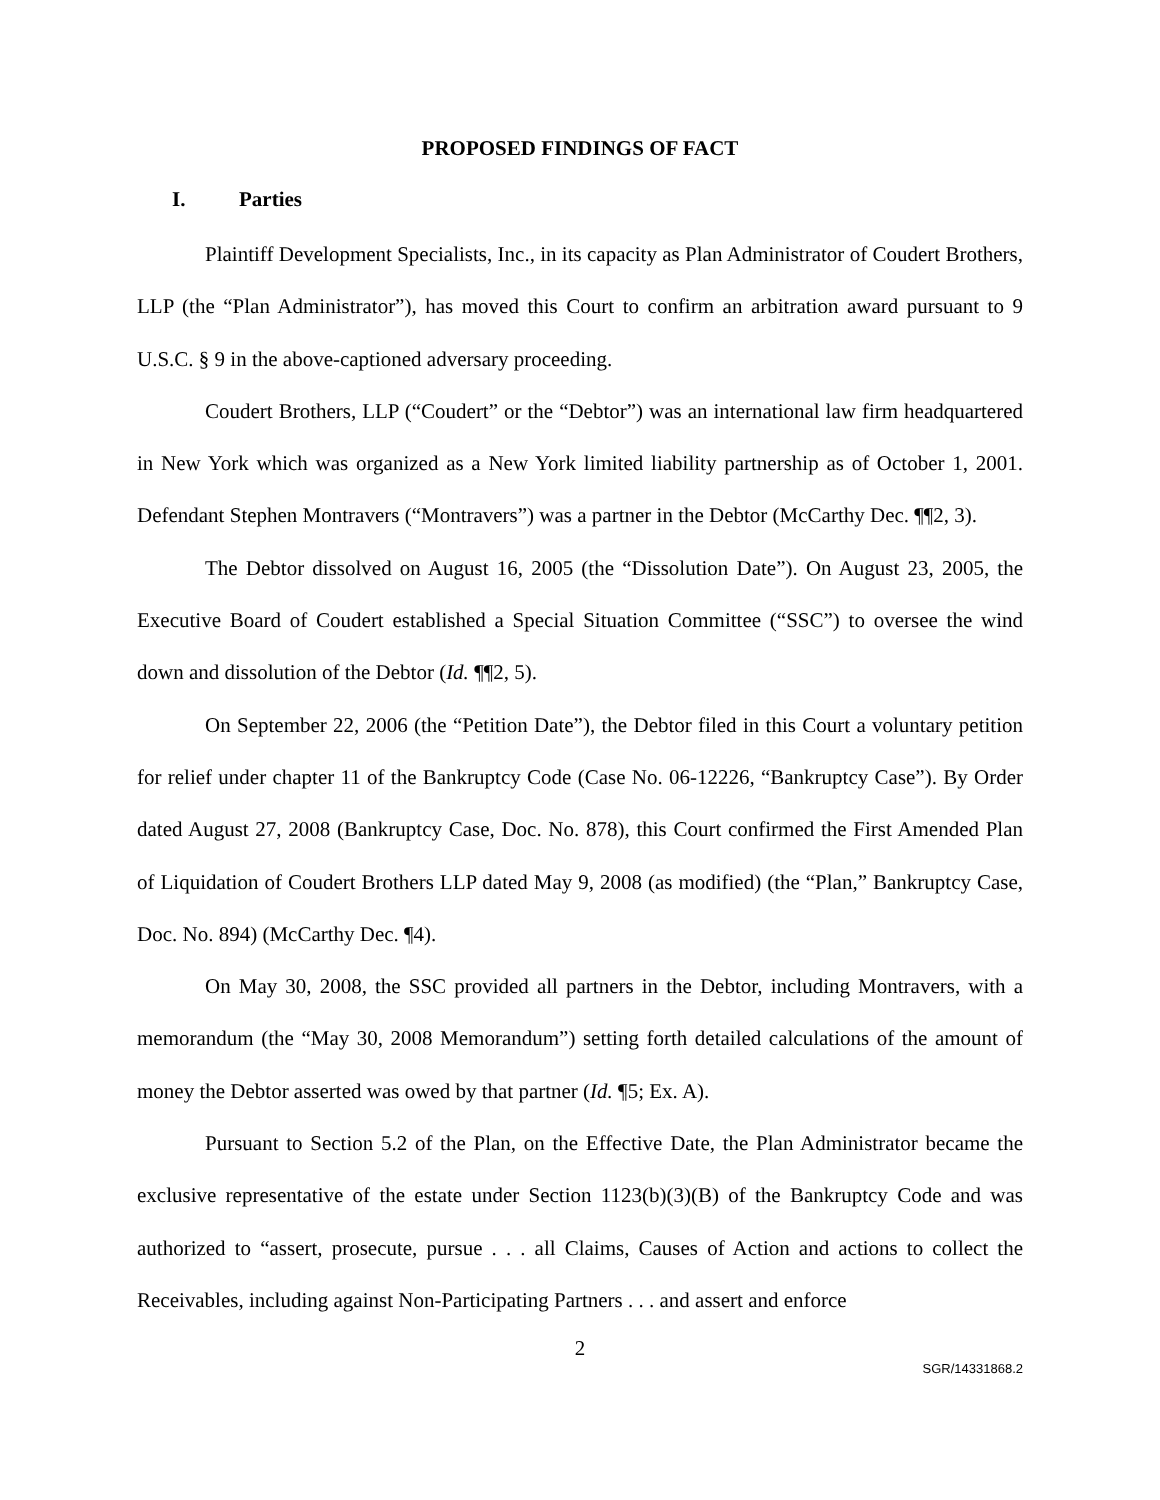PROPOSED FINDINGS OF FACT
I. Parties
Plaintiff Development Specialists, Inc., in its capacity as Plan Administrator of Coudert Brothers, LLP (the “Plan Administrator”), has moved this Court to confirm an arbitration award pursuant to 9 U.S.C. § 9 in the above-captioned adversary proceeding.
Coudert Brothers, LLP (“Coudert” or the “Debtor”) was an international law firm headquartered in New York which was organized as a New York limited liability partnership as of October 1, 2001. Defendant Stephen Montravers (“Montravers”) was a partner in the Debtor (McCarthy Dec. ¶¶2, 3).
The Debtor dissolved on August 16, 2005 (the “Dissolution Date”). On August 23, 2005, the Executive Board of Coudert established a Special Situation Committee (“SSC”) to oversee the wind down and dissolution of the Debtor (Id. ¶¶2, 5).
On September 22, 2006 (the “Petition Date”), the Debtor filed in this Court a voluntary petition for relief under chapter 11 of the Bankruptcy Code (Case No. 06-12226, “Bankruptcy Case”). By Order dated August 27, 2008 (Bankruptcy Case, Doc. No. 878), this Court confirmed the First Amended Plan of Liquidation of Coudert Brothers LLP dated May 9, 2008 (as modified) (the “Plan,” Bankruptcy Case, Doc. No. 894) (McCarthy Dec. ¶4).
On May 30, 2008, the SSC provided all partners in the Debtor, including Montravers, with a memorandum (the “May 30, 2008 Memorandum”) setting forth detailed calculations of the amount of money the Debtor asserted was owed by that partner (Id. ¶5; Ex. A).
Pursuant to Section 5.2 of the Plan, on the Effective Date, the Plan Administrator became the exclusive representative of the estate under Section 1123(b)(3)(B) of the Bankruptcy Code and was authorized to “assert, prosecute, pursue . . . all Claims, Causes of Action and actions to collect the Receivables, including against Non-Participating Partners . . . and assert and enforce
2
SGR/14331868.2